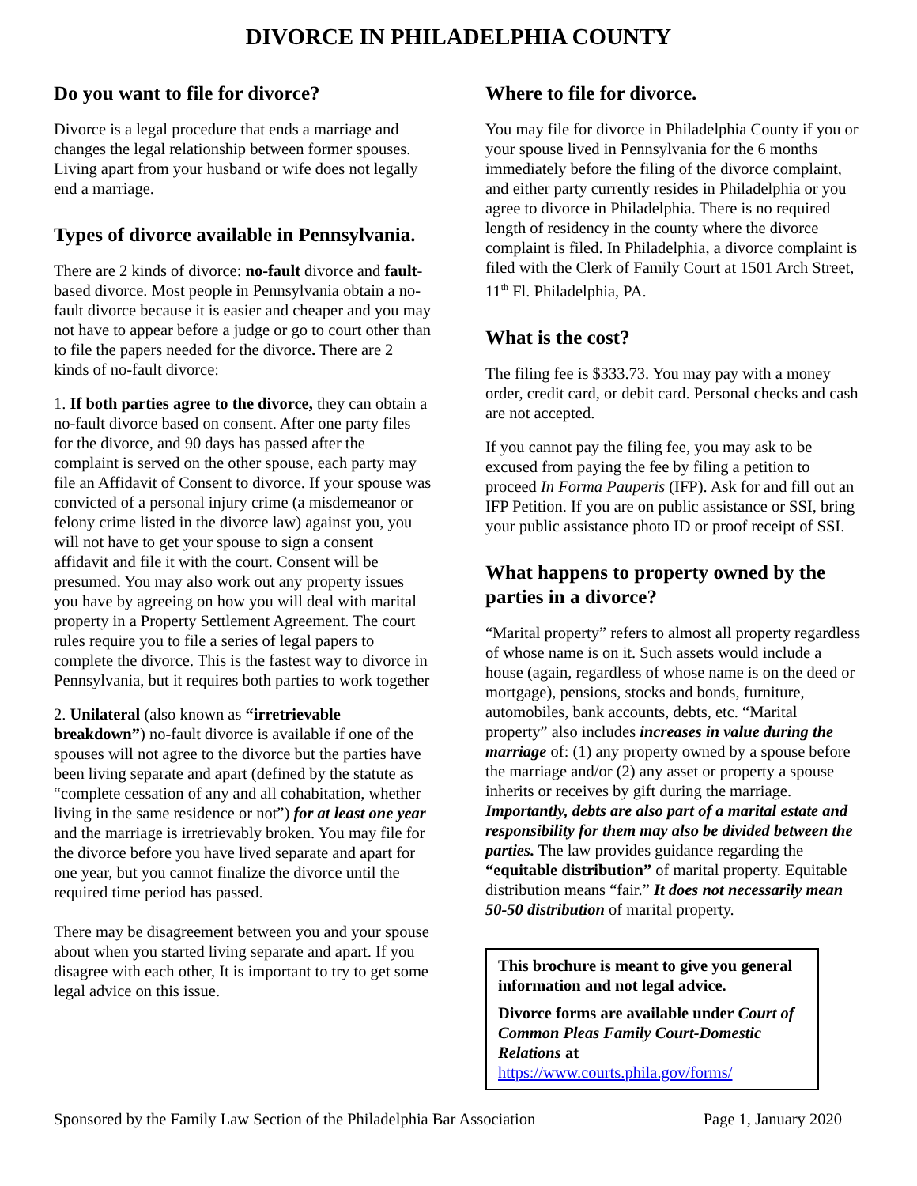DIVORCE IN PHILADELPHIA COUNTY
Do you want to file for divorce?
Divorce is a legal procedure that ends a marriage and changes the legal relationship between former spouses. Living apart from your husband or wife does not legally end a marriage.
Types of divorce available in Pennsylvania.
There are 2 kinds of divorce: no-fault divorce and fault-based divorce. Most people in Pennsylvania obtain a no-fault divorce because it is easier and cheaper and you may not have to appear before a judge or go to court other than to file the papers needed for the divorce. There are 2 kinds of no-fault divorce:
1. If both parties agree to the divorce, they can obtain a no-fault divorce based on consent. After one party files for the divorce, and 90 days has passed after the complaint is served on the other spouse, each party may file an Affidavit of Consent to divorce. If your spouse was convicted of a personal injury crime (a misdemeanor or felony crime listed in the divorce law) against you, you will not have to get your spouse to sign a consent affidavit and file it with the court. Consent will be presumed. You may also work out any property issues you have by agreeing on how you will deal with marital property in a Property Settlement Agreement. The court rules require you to file a series of legal papers to complete the divorce. This is the fastest way to divorce in Pennsylvania, but it requires both parties to work together
2. Unilateral (also known as “irretrievable breakdown”) no-fault divorce is available if one of the spouses will not agree to the divorce but the parties have been living separate and apart (defined by the statute as “complete cessation of any and all cohabitation, whether living in the same residence or not”) for at least one year and the marriage is irretrievably broken. You may file for the divorce before you have lived separate and apart for one year, but you cannot finalize the divorce until the required time period has passed.
There may be disagreement between you and your spouse about when you started living separate and apart. If you disagree with each other, It is important to try to get some legal advice on this issue.
Where to file for divorce.
You may file for divorce in Philadelphia County if you or your spouse lived in Pennsylvania for the 6 months immediately before the filing of the divorce complaint, and either party currently resides in Philadelphia or you agree to divorce in Philadelphia. There is no required length of residency in the county where the divorce complaint is filed. In Philadelphia, a divorce complaint is filed with the Clerk of Family Court at 1501 Arch Street, 11<sup>th</sup> Fl. Philadelphia, PA.
What is the cost?
The filing fee is $333.73. You may pay with a money order, credit card, or debit card. Personal checks and cash are not accepted.
If you cannot pay the filing fee, you may ask to be excused from paying the fee by filing a petition to proceed In Forma Pauperis (IFP). Ask for and fill out an IFP Petition. If you are on public assistance or SSI, bring your public assistance photo ID or proof receipt of SSI.
What happens to property owned by the parties in a divorce?
“Marital property” refers to almost all property regardless of whose name is on it. Such assets would include a house (again, regardless of whose name is on the deed or mortgage), pensions, stocks and bonds, furniture, automobiles, bank accounts, debts, etc. “Marital property” also includes increases in value during the marriage of: (1) any property owned by a spouse before the marriage and/or (2) any asset or property a spouse inherits or receives by gift during the marriage. Importantly, debts are also part of a marital estate and responsibility for them may also be divided between the parties. The law provides guidance regarding the “equitable distribution” of marital property. Equitable distribution means “fair.” It does not necessarily mean 50-50 distribution of marital property.
This brochure is meant to give you general information and not legal advice.
Divorce forms are available under Court of Common Pleas Family Court-Domestic Relations at
https://www.courts.phila.gov/forms/
Sponsored by the Family Law Section of the Philadelphia Bar Association Page 1, January 2020